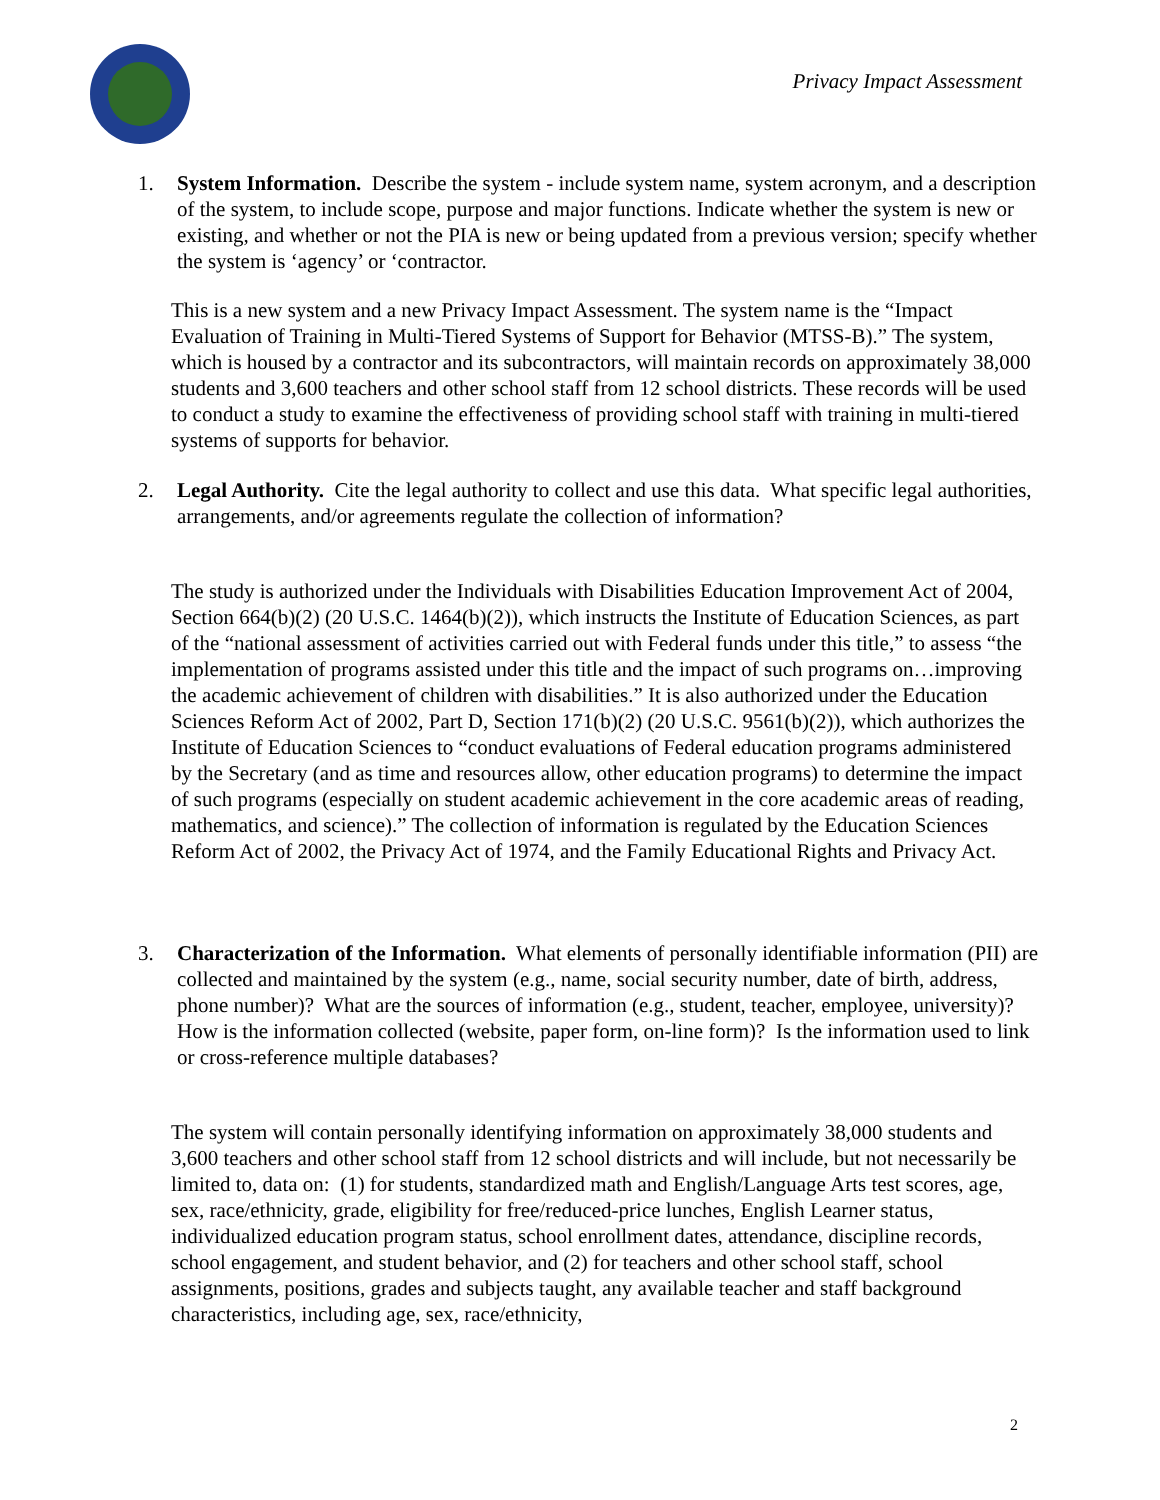Privacy Impact Assessment
1.
System Information. Describe the system - include system name, system acronym, and a description of the system, to include scope, purpose and major functions. Indicate whether the system is new or existing, and whether or not the PIA is new or being updated from a previous version; specify whether the system is ‘agency’ or ‘contractor.
This is a new system and a new Privacy Impact Assessment. The system name is the “Impact Evaluation of Training in Multi-Tiered Systems of Support for Behavior (MTSS-B).” The system, which is housed by a contractor and its subcontractors, will maintain records on approximately 38,000 students and 3,600 teachers and other school staff from 12 school districts. These records will be used to conduct a study to examine the effectiveness of providing school staff with training in multi-tiered systems of supports for behavior.
2.
Legal Authority. Cite the legal authority to collect and use this data. What specific legal authorities, arrangements, and/or agreements regulate the collection of information?
The study is authorized under the Individuals with Disabilities Education Improvement Act of 2004, Section 664(b)(2) (20 U.S.C. 1464(b)(2)), which instructs the Institute of Education Sciences, as part of the “national assessment of activities carried out with Federal funds under this title,” to assess “the implementation of programs assisted under this title and the impact of such programs on…improving the academic achievement of children with disabilities.” It is also authorized under the Education Sciences Reform Act of 2002, Part D, Section 171(b)(2) (20 U.S.C. 9561(b)(2)), which authorizes the Institute of Education Sciences to “conduct evaluations of Federal education programs administered by the Secretary (and as time and resources allow, other education programs) to determine the impact of such programs (especially on student academic achievement in the core academic areas of reading, mathematics, and science).” The collection of information is regulated by the Education Sciences Reform Act of 2002, the Privacy Act of 1974, and the Family Educational Rights and Privacy Act.
3.
Characterization of the Information. What elements of personally identifiable information (PII) are collected and maintained by the system (e.g., name, social security number, date of birth, address, phone number)? What are the sources of information (e.g., student, teacher, employee, university)? How is the information collected (website, paper form, on-line form)? Is the information used to link or cross-reference multiple databases?
The system will contain personally identifying information on approximately 38,000 students and 3,600 teachers and other school staff from 12 school districts and will include, but not necessarily be limited to, data on: (1) for students, standardized math and English/Language Arts test scores, age, sex, race/ethnicity, grade, eligibility for free/reduced-price lunches, English Learner status, individualized education program status, school enrollment dates, attendance, discipline records, school engagement, and student behavior, and (2) for teachers and other school staff, school assignments, positions, grades and subjects taught, any available teacher and staff background characteristics, including age, sex, race/ethnicity,
2